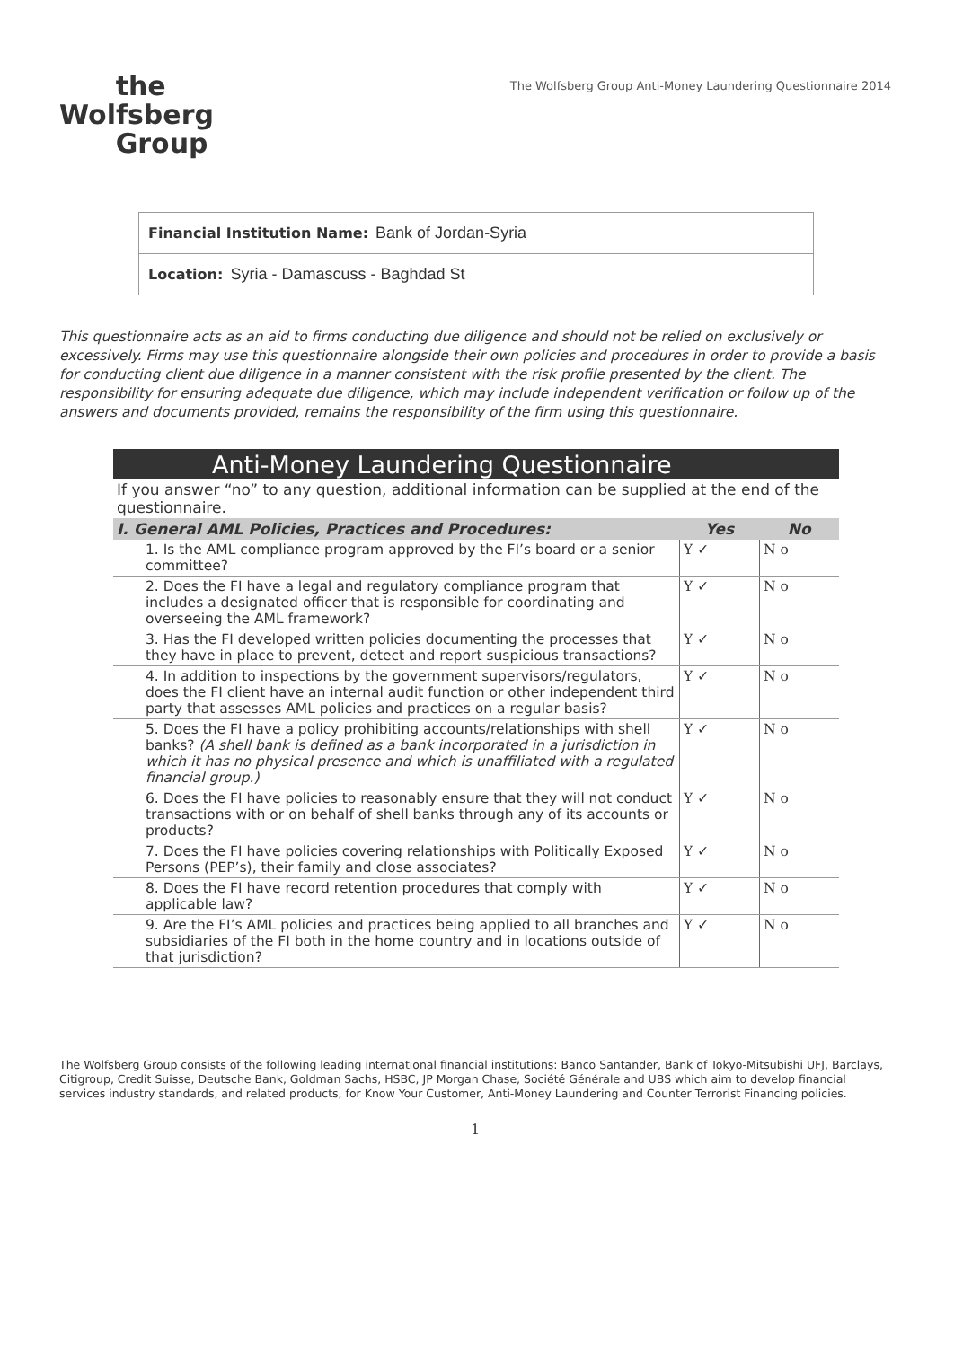the
Wolfsberg
Group
The Wolfsberg Group Anti-Money Laundering Questionnaire 2014
Financial Institution Name: Bank of Jordan-Syria
Location: Syria - Damascuss - Baghdad St
This questionnaire acts as an aid to firms conducting due diligence and should not be relied on exclusively or excessively. Firms may use this questionnaire alongside their own policies and procedures in order to provide a basis for conducting client due diligence in a manner consistent with the risk profile presented by the client. The responsibility for ensuring adequate due diligence, which may include independent verification or follow up of the answers and documents provided, remains the responsibility of the firm using this questionnaire.
| Anti-Money Laundering Questionnaire | | |
| --- | --- | --- |
| If you answer “no” to any question, additional information can be supplied at the end of the questionnaire. | | |
| I. General AML Policies, Practices and Procedures: | Yes | No |
| 1. Is the AML compliance program approved by the FI’s board or a senior committee? | Y ✓ | N o |
| 2. Does the FI have a legal and regulatory compliance program that includes a designated officer that is responsible for coordinating and overseeing the AML framework? | Y ✓ | N o |
| 3. Has the FI developed written policies documenting the processes that they have in place to prevent, detect and report suspicious transactions? | Y ✓ | N o |
| 4. In addition to inspections by the government supervisors/regulators, does the FI client have an internal audit function or other independent third party that assesses AML policies and practices on a regular basis? | Y ✓ | N o |
| 5. Does the FI have a policy prohibiting accounts/relationships with shell banks? (A shell bank is defined as a bank incorporated in a jurisdiction in which it has no physical presence and which is unaffiliated with a regulated financial group.) | Y ✓ | N o |
| 6. Does the FI have policies to reasonably ensure that they will not conduct transactions with or on behalf of shell banks through any of its accounts or products? | Y ✓ | N o |
| 7. Does the FI have policies covering relationships with Politically Exposed Persons (PEP’s), their family and close associates? | Y ✓ | N o |
| 8. Does the FI have record retention procedures that comply with applicable law? | Y ✓ | N o |
| 9. Are the FI’s AML policies and practices being applied to all branches and subsidiaries of the FI both in the home country and in locations outside of that jurisdiction? | Y ✓ | N o |
The Wolfsberg Group consists of the following leading international financial institutions: Banco Santander, Bank of Tokyo-Mitsubishi UFJ, Barclays, Citigroup, Credit Suisse, Deutsche Bank, Goldman Sachs, HSBC, JP Morgan Chase, Société Générale and UBS which aim to develop financial services industry standards, and related products, for Know Your Customer, Anti-Money Laundering and Counter Terrorist Financing policies.
1